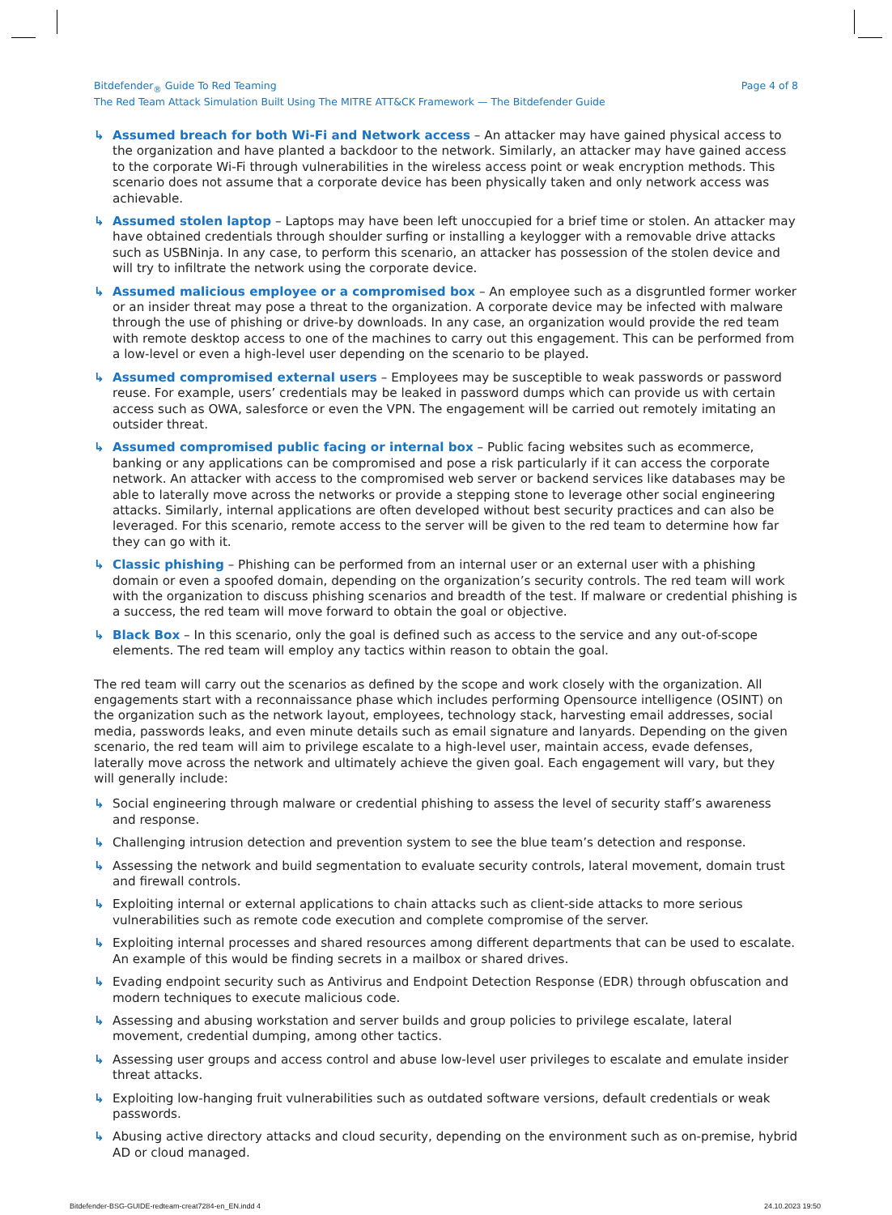Bitdefender<sub>®</sub> Guide To Red Teaming
The Red Team Attack Simulation Built Using The MITRE ATT&CK Framework — The Bitdefender Guide
Page 4 of 8
↳ Assumed breach for both Wi-Fi and Network access – An attacker may have gained physical access to the organization and have planted a backdoor to the network. Similarly, an attacker may have gained access to the corporate Wi-Fi through vulnerabilities in the wireless access point or weak encryption methods. This scenario does not assume that a corporate device has been physically taken and only network access was achievable.
↳ Assumed stolen laptop – Laptops may have been left unoccupied for a brief time or stolen. An attacker may have obtained credentials through shoulder surfing or installing a keylogger with a removable drive attacks such as USBNinja. In any case, to perform this scenario, an attacker has possession of the stolen device and will try to infiltrate the network using the corporate device.
↳ Assumed malicious employee or a compromised box – An employee such as a disgruntled former worker or an insider threat may pose a threat to the organization. A corporate device may be infected with malware through the use of phishing or drive-by downloads. In any case, an organization would provide the red team with remote desktop access to one of the machines to carry out this engagement. This can be performed from a low-level or even a high-level user depending on the scenario to be played.
↳ Assumed compromised external users – Employees may be susceptible to weak passwords or password reuse. For example, users’ credentials may be leaked in password dumps which can provide us with certain access such as OWA, salesforce or even the VPN. The engagement will be carried out remotely imitating an outsider threat.
↳ Assumed compromised public facing or internal box – Public facing websites such as ecommerce, banking or any applications can be compromised and pose a risk particularly if it can access the corporate network. An attacker with access to the compromised web server or backend services like databases may be able to laterally move across the networks or provide a stepping stone to leverage other social engineering attacks. Similarly, internal applications are often developed without best security practices and can also be leveraged. For this scenario, remote access to the server will be given to the red team to determine how far they can go with it.
↳ Classic phishing – Phishing can be performed from an internal user or an external user with a phishing domain or even a spoofed domain, depending on the organization’s security controls. The red team will work with the organization to discuss phishing scenarios and breadth of the test. If malware or credential phishing is a success, the red team will move forward to obtain the goal or objective.
↳ Black Box – In this scenario, only the goal is defined such as access to the service and any out-of-scope elements. The red team will employ any tactics within reason to obtain the goal.
The red team will carry out the scenarios as defined by the scope and work closely with the organization. All engagements start with a reconnaissance phase which includes performing Opensource intelligence (OSINT) on the organization such as the network layout, employees, technology stack, harvesting email addresses, social media, passwords leaks, and even minute details such as email signature and lanyards. Depending on the given scenario, the red team will aim to privilege escalate to a high-level user, maintain access, evade defenses, laterally move across the network and ultimately achieve the given goal. Each engagement will vary, but they will generally include:
↳ Social engineering through malware or credential phishing to assess the level of security staff’s awareness and response.
↳ Challenging intrusion detection and prevention system to see the blue team’s detection and response.
↳ Assessing the network and build segmentation to evaluate security controls, lateral movement, domain trust and firewall controls.
↳ Exploiting internal or external applications to chain attacks such as client-side attacks to more serious vulnerabilities such as remote code execution and complete compromise of the server.
↳ Exploiting internal processes and shared resources among different departments that can be used to escalate. An example of this would be finding secrets in a mailbox or shared drives.
↳ Evading endpoint security such as Antivirus and Endpoint Detection Response (EDR) through obfuscation and modern techniques to execute malicious code.
↳ Assessing and abusing workstation and server builds and group policies to privilege escalate, lateral movement, credential dumping, among other tactics.
↳ Assessing user groups and access control and abuse low-level user privileges to escalate and emulate insider threat attacks.
↳ Exploiting low-hanging fruit vulnerabilities such as outdated software versions, default credentials or weak passwords.
↳ Abusing active directory attacks and cloud security, depending on the environment such as on-premise, hybrid AD or cloud managed.
Bitdefender-BSG-GUIDE-redteam-creat7284-en_EN.indd 4
24.10.2023 19:50